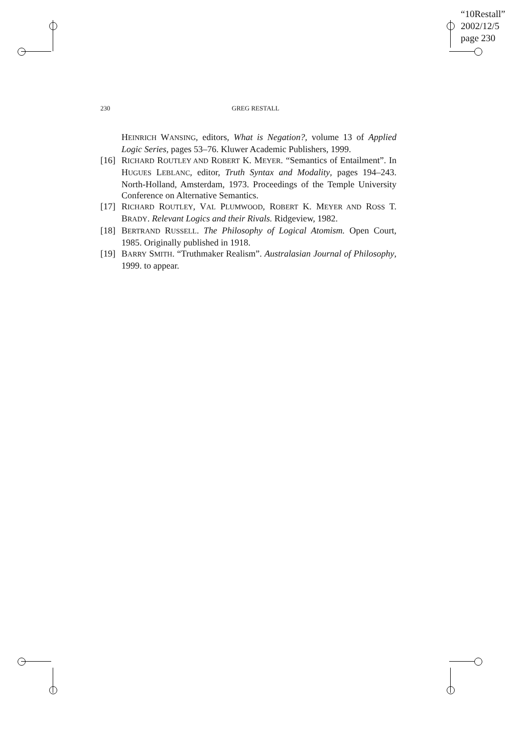“10Restall”
2002/12/5
page 230
230 GREG RESTALL
HEINRICH WANSING, editors, What is Negation?, volume 13 of Applied Logic Series, pages 53–76. Kluwer Academic Publishers, 1999.
[16]
RICHARD ROUTLEY AND ROBERT K. MEYER. “Semantics of Entailment”. In HUGUES LEBLANC, editor, Truth Syntax and Modality, pages 194–243. North-Holland, Amsterdam, 1973. Proceedings of the Temple University Conference on Alternative Semantics.
[17]
RICHARD ROUTLEY, VAL PLUMWOOD, ROBERT K. MEYER AND ROSS T. BRADY. Relevant Logics and their Rivals. Ridgeview, 1982.
[18]
BERTRAND RUSSELL. The Philosophy of Logical Atomism. Open Court, 1985. Originally published in 1918.
[19]
BARRY SMITH. “Truthmaker Realism”. Australasian Journal of Philosophy, 1999. to appear.